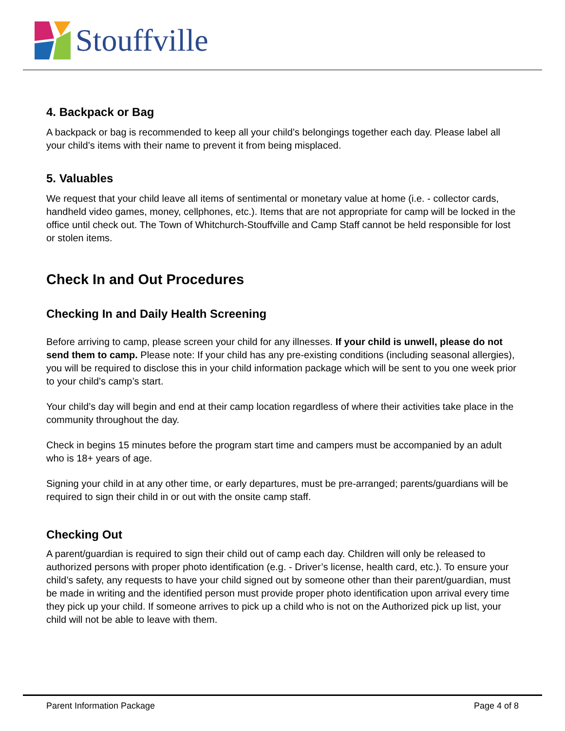Stouffville
4. Backpack or Bag
A backpack or bag is recommended to keep all your child’s belongings together each day. Please label all your child’s items with their name to prevent it from being misplaced.
5. Valuables
We request that your child leave all items of sentimental or monetary value at home (i.e. - collector cards, handheld video games, money, cellphones, etc.). Items that are not appropriate for camp will be locked in the office until check out. The Town of Whitchurch-Stouffville and Camp Staff cannot be held responsible for lost or stolen items.
Check In and Out Procedures
Checking In and Daily Health Screening
Before arriving to camp, please screen your child for any illnesses. If your child is unwell, please do not send them to camp. Please note: If your child has any pre-existing conditions (including seasonal allergies), you will be required to disclose this in your child information package which will be sent to you one week prior to your child’s camp’s start.
Your child’s day will begin and end at their camp location regardless of where their activities take place in the community throughout the day.
Check in begins 15 minutes before the program start time and campers must be accompanied by an adult who is 18+ years of age.
Signing your child in at any other time, or early departures, must be pre-arranged; parents/guardians will be required to sign their child in or out with the onsite camp staff.
Checking Out
A parent/guardian is required to sign their child out of camp each day. Children will only be released to authorized persons with proper photo identification (e.g. - Driver’s license, health card, etc.). To ensure your child’s safety, any requests to have your child signed out by someone other than their parent/guardian, must be made in writing and the identified person must provide proper photo identification upon arrival every time they pick up your child. If someone arrives to pick up a child who is not on the Authorized pick up list, your child will not be able to leave with them.
Parent Information Package Page 4 of 8